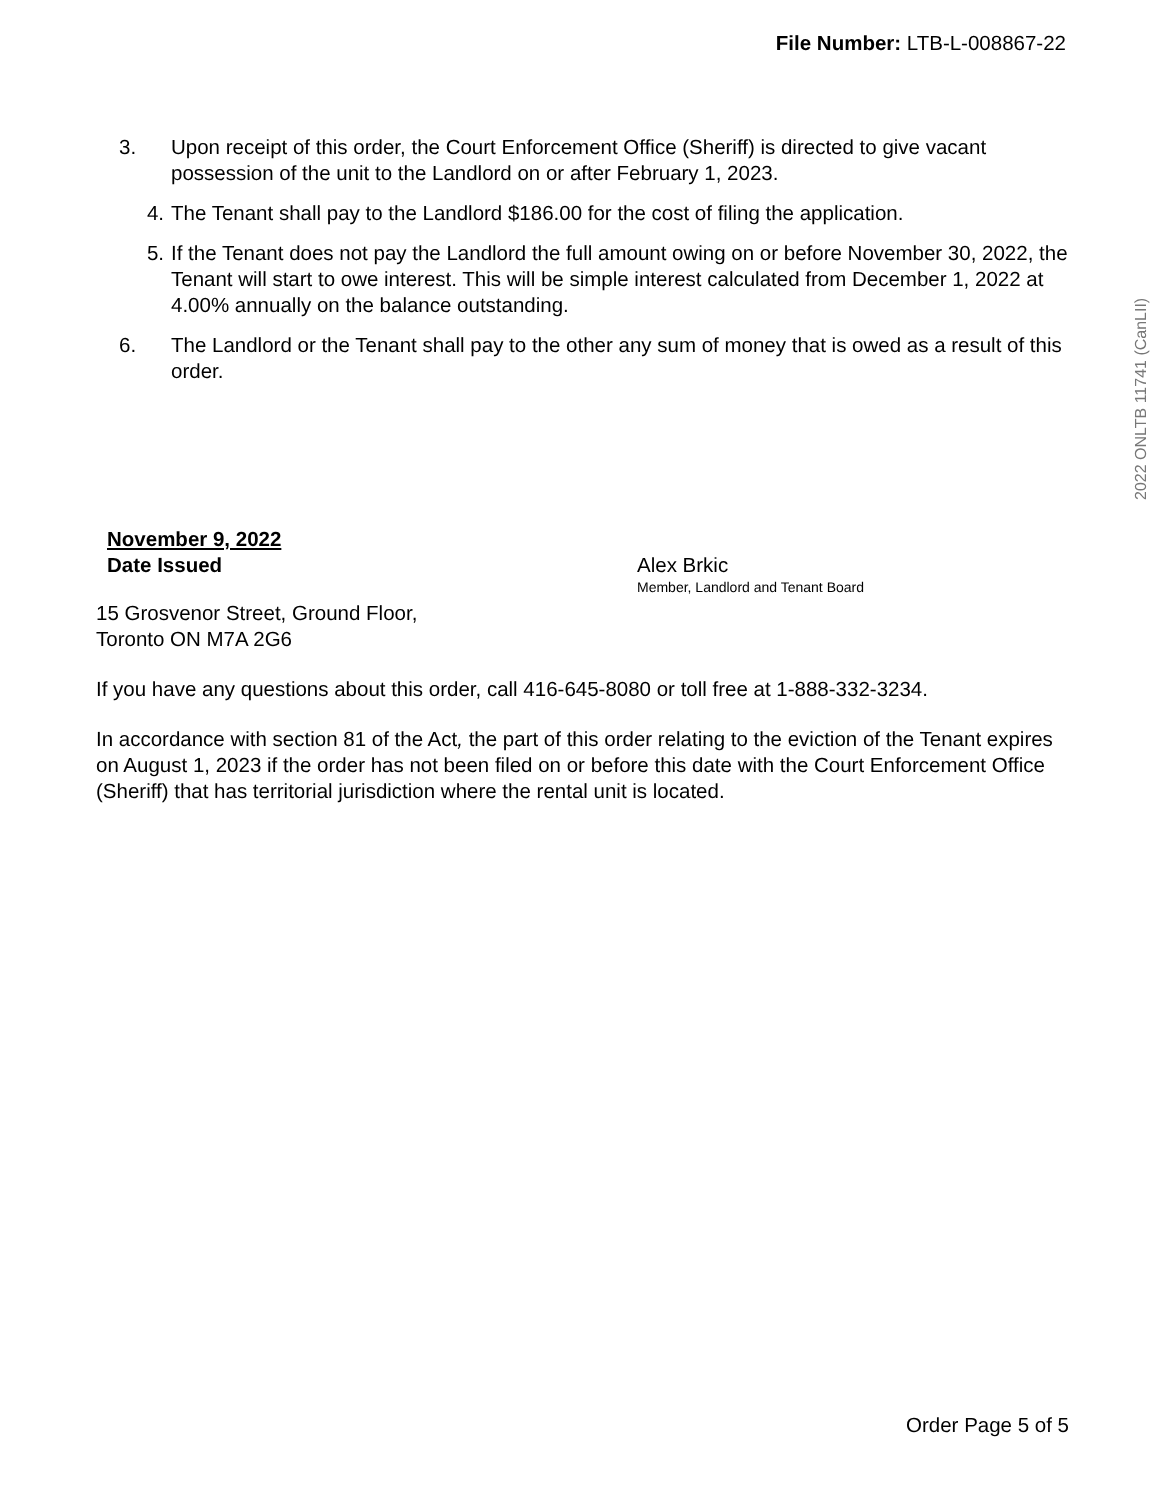File Number: LTB-L-008867-22
2022 ONLTB 11741 (CanLII)
3. Upon receipt of this order, the Court Enforcement Office (Sheriff) is directed to give vacant possession of the unit to the Landlord on or after February 1, 2023.
4. The Tenant shall pay to the Landlord $186.00 for the cost of filing the application.
5. If the Tenant does not pay the Landlord the full amount owing on or before November 30, 2022, the Tenant will start to owe interest. This will be simple interest calculated from December 1, 2022 at 4.00% annually on the balance outstanding.
6. The Landlord or the Tenant shall pay to the other any sum of money that is owed as a result of this order.
November 9, 2022
Date Issued
Alex Brkic
Member, Landlord and Tenant Board
15 Grosvenor Street, Ground Floor,
Toronto ON M7A 2G6
If you have any questions about this order, call 416-645-8080 or toll free at 1-888-332-3234.
In accordance with section 81 of the Act, the part of this order relating to the eviction of the Tenant expires on August 1, 2023 if the order has not been filed on or before this date with the Court Enforcement Office (Sheriff) that has territorial jurisdiction where the rental unit is located.
Order Page 5 of 5